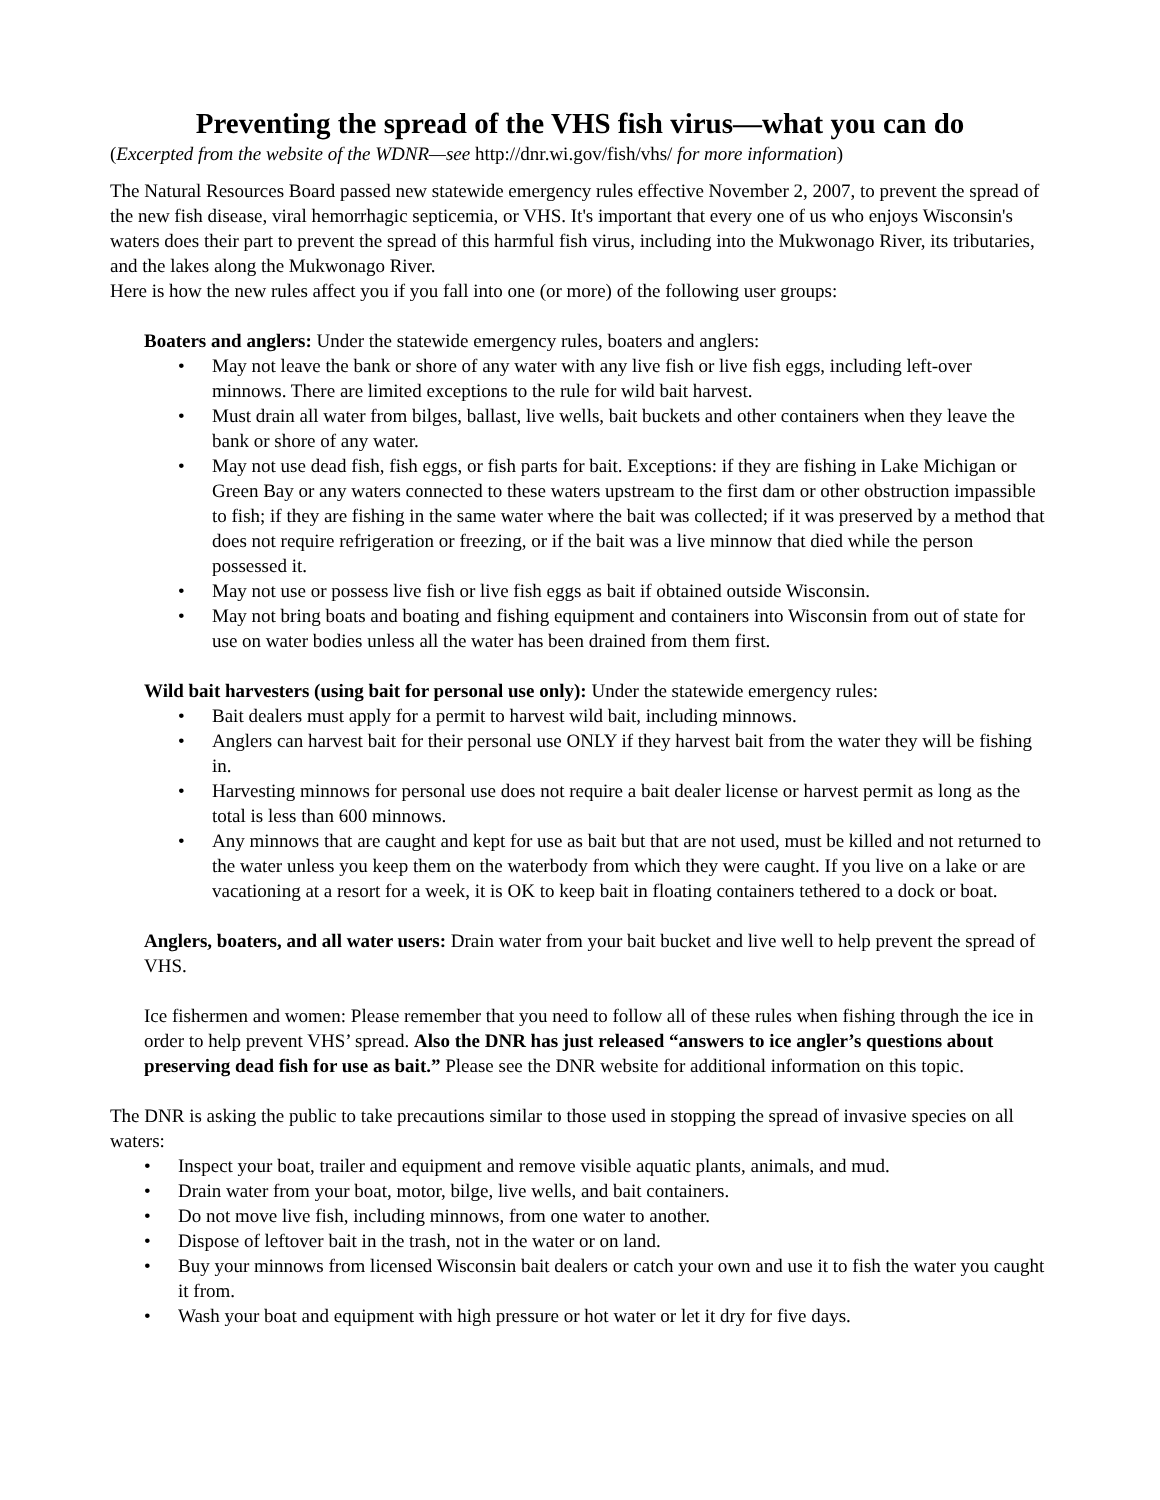Preventing the spread of the VHS fish virus—what you can do
(Excerpted from the website of the WDNR—see http://dnr.wi.gov/fish/vhs/ for more information)
The Natural Resources Board passed new statewide emergency rules effective November 2, 2007, to prevent the spread of the new fish disease, viral hemorrhagic septicemia, or VHS. It's important that every one of us who enjoys Wisconsin's waters does their part to prevent the spread of this harmful fish virus, including into the Mukwonago River, its tributaries, and the lakes along the Mukwonago River.
Here is how the new rules affect you if you fall into one (or more) of the following user groups:
Boaters and anglers: Under the statewide emergency rules, boaters and anglers:
• May not leave the bank or shore of any water with any live fish or live fish eggs, including left-over minnows. There are limited exceptions to the rule for wild bait harvest.
• Must drain all water from bilges, ballast, live wells, bait buckets and other containers when they leave the bank or shore of any water.
• May not use dead fish, fish eggs, or fish parts for bait. Exceptions: if they are fishing in Lake Michigan or Green Bay or any waters connected to these waters upstream to the first dam or other obstruction impassible to fish; if they are fishing in the same water where the bait was collected; if it was preserved by a method that does not require refrigeration or freezing, or if the bait was a live minnow that died while the person possessed it.
• May not use or possess live fish or live fish eggs as bait if obtained outside Wisconsin.
• May not bring boats and boating and fishing equipment and containers into Wisconsin from out of state for use on water bodies unless all the water has been drained from them first.
Wild bait harvesters (using bait for personal use only): Under the statewide emergency rules:
• Bait dealers must apply for a permit to harvest wild bait, including minnows.
• Anglers can harvest bait for their personal use ONLY if they harvest bait from the water they will be fishing in.
• Harvesting minnows for personal use does not require a bait dealer license or harvest permit as long as the total is less than 600 minnows.
• Any minnows that are caught and kept for use as bait but that are not used, must be killed and not returned to the water unless you keep them on the waterbody from which they were caught. If you live on a lake or are vacationing at a resort for a week, it is OK to keep bait in floating containers tethered to a dock or boat.
Anglers, boaters, and all water users: Drain water from your bait bucket and live well to help prevent the spread of VHS.
Ice fishermen and women: Please remember that you need to follow all of these rules when fishing through the ice in order to help prevent VHS’ spread. Also the DNR has just released “answers to ice angler’s questions about preserving dead fish for use as bait.” Please see the DNR website for additional information on this topic.
The DNR is asking the public to take precautions similar to those used in stopping the spread of invasive species on all waters:
• Inspect your boat, trailer and equipment and remove visible aquatic plants, animals, and mud.
• Drain water from your boat, motor, bilge, live wells, and bait containers.
• Do not move live fish, including minnows, from one water to another.
• Dispose of leftover bait in the trash, not in the water or on land.
• Buy your minnows from licensed Wisconsin bait dealers or catch your own and use it to fish the water you caught it from.
• Wash your boat and equipment with high pressure or hot water or let it dry for five days.